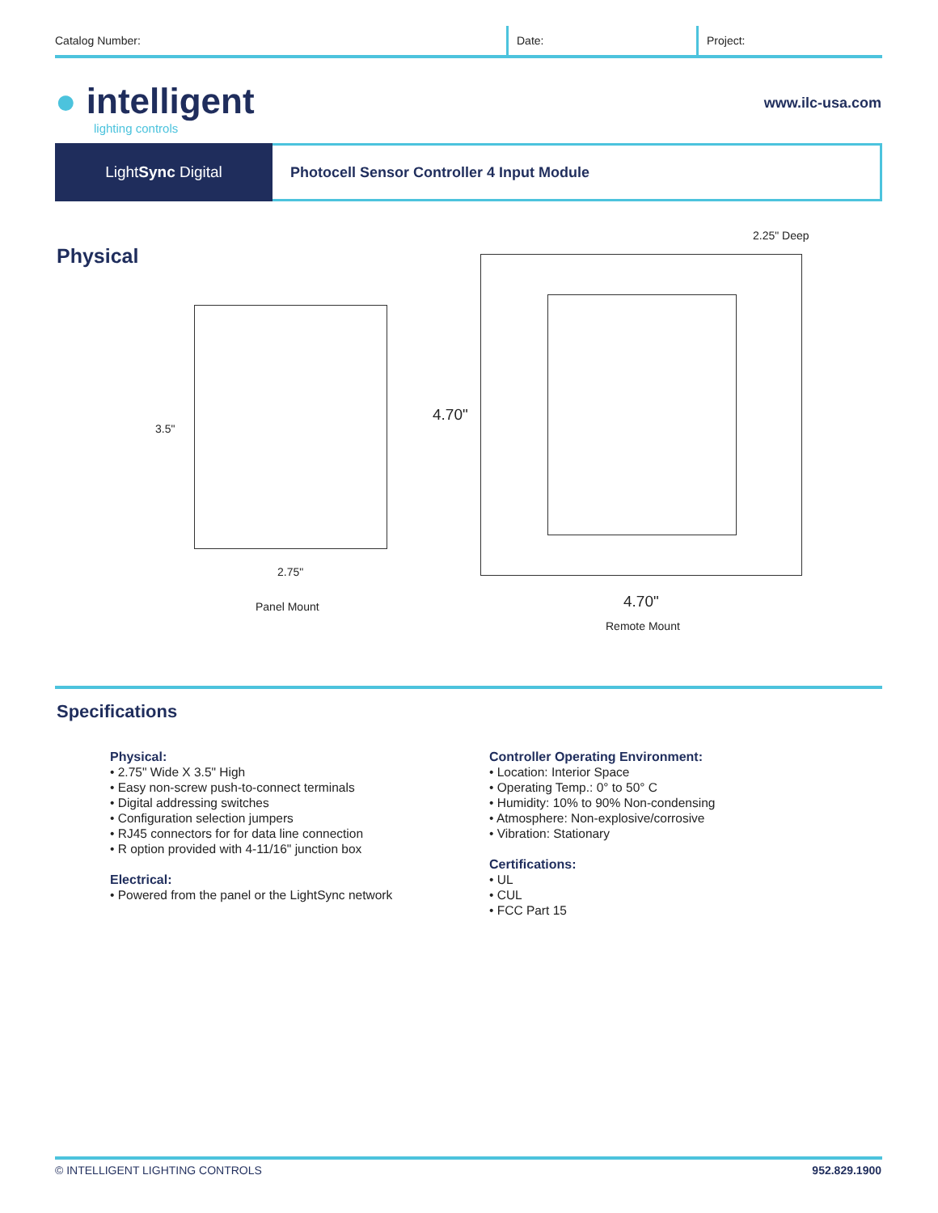Catalog Number: Date: Project:
● intelligent
lighting controls
www.ilc-usa.com
Light Sync Digital Photocell Sensor Controller 4 Input Module
Physical
2.25" Deep
3.5"
2.75"
Panel Mount
4.70"
4.70"
Remote Mount
Specifications
Physical:
• 2.75" Wide X 3.5" High
• Easy non-screw push-to-connect terminals
• Digital addressing switches
• Configuration selection jumpers
• RJ45 connectors for for data line connection
• R option provided with 4-11/16" junction box
Electrical:
• Powered from the panel or the LightSync network
Controller Operating Environment:
• Location: Interior Space
• Operating Temp.: 0° to 50° C
• Humidity: 10% to 90% Non-condensing
• Atmosphere: Non-explosive/corrosive
• Vibration: Stationary
Certifications:
• UL
• CUL
• FCC Part 15
© INTELLIGENT LIGHTING CONTROLS
952.829.1900